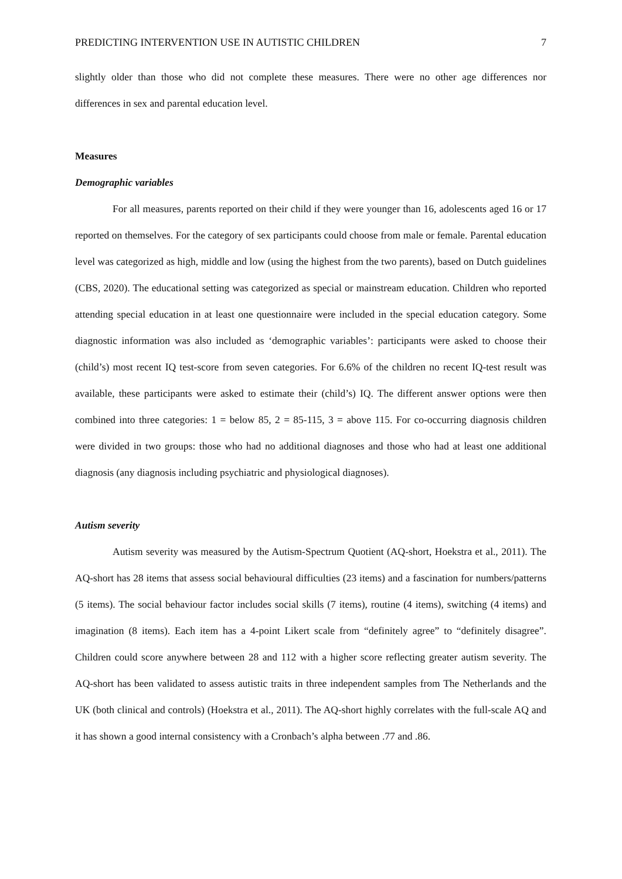PREDICTING INTERVENTION USE IN AUTISTIC CHILDREN 7
slightly older than those who did not complete these measures. There were no other age differences nor differences in sex and parental education level.
Measures
Demographic variables
For all measures, parents reported on their child if they were younger than 16, adolescents aged 16 or 17 reported on themselves. For the category of sex participants could choose from male or female. Parental education level was categorized as high, middle and low (using the highest from the two parents), based on Dutch guidelines (CBS, 2020). The educational setting was categorized as special or mainstream education. Children who reported attending special education in at least one questionnaire were included in the special education category. Some diagnostic information was also included as ‘demographic variables’: participants were asked to choose their (child’s) most recent IQ test-score from seven categories. For 6.6% of the children no recent IQ-test result was available, these participants were asked to estimate their (child’s) IQ. The different answer options were then combined into three categories: 1 = below 85, 2 = 85-115, 3 = above 115. For co-occurring diagnosis children were divided in two groups: those who had no additional diagnoses and those who had at least one additional diagnosis (any diagnosis including psychiatric and physiological diagnoses).
Autism severity
Autism severity was measured by the Autism-Spectrum Quotient (AQ-short, Hoekstra et al., 2011). The AQ-short has 28 items that assess social behavioural difficulties (23 items) and a fascination for numbers/patterns (5 items). The social behaviour factor includes social skills (7 items), routine (4 items), switching (4 items) and imagination (8 items). Each item has a 4-point Likert scale from “definitely agree” to “definitely disagree”. Children could score anywhere between 28 and 112 with a higher score reflecting greater autism severity. The AQ-short has been validated to assess autistic traits in three independent samples from The Netherlands and the UK (both clinical and controls) (Hoekstra et al., 2011). The AQ-short highly correlates with the full-scale AQ and it has shown a good internal consistency with a Cronbach’s alpha between .77 and .86.